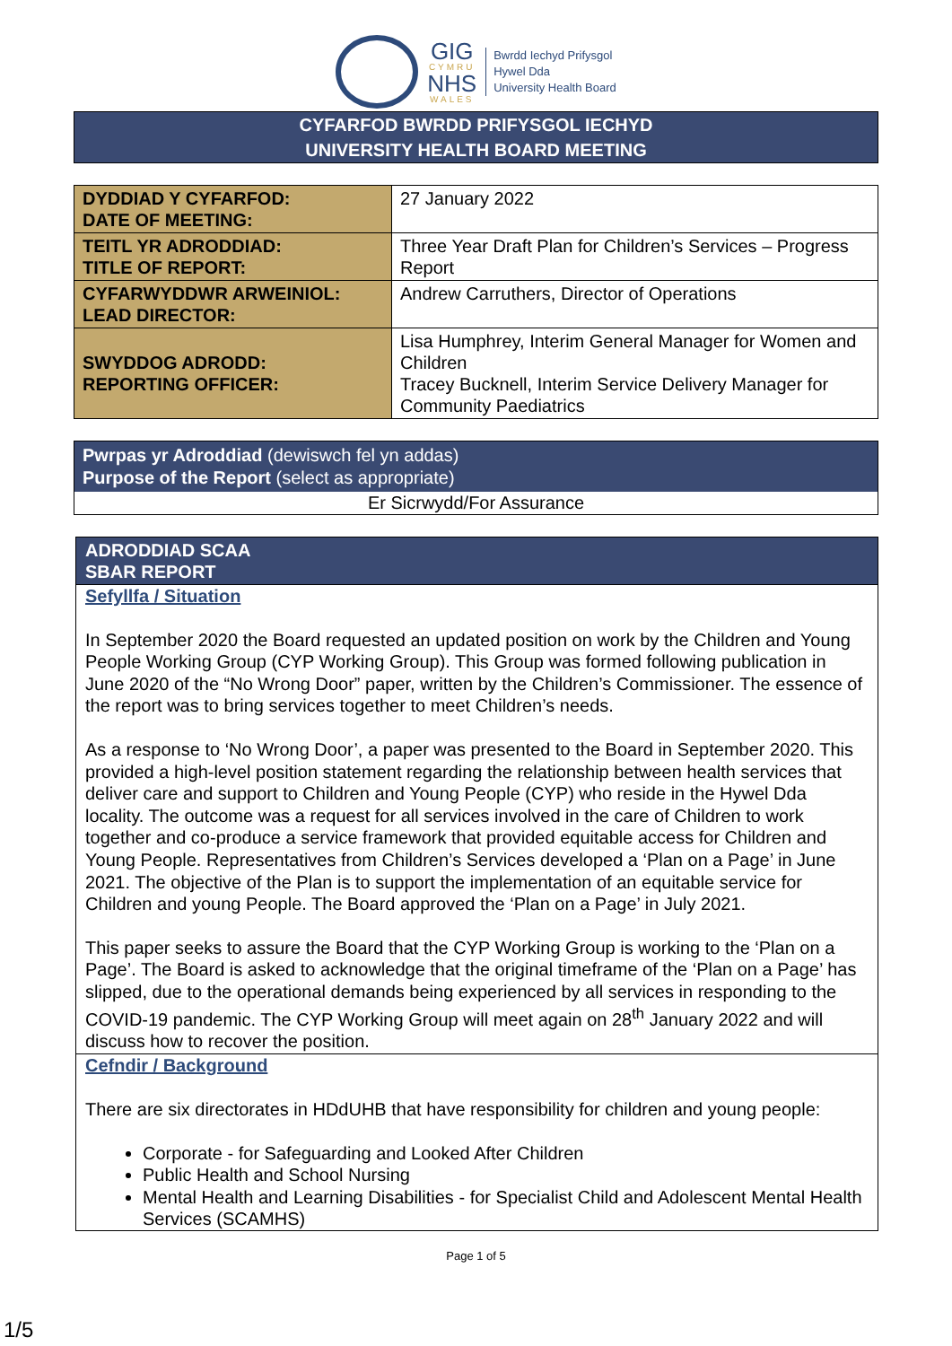GIG
CYMRU
NHS
WALES
Bwrdd Iechyd Prifysgol
Hywel Dda
University Health Board
CYFARFOD BWRDD PRIFYSGOL IECHYD
UNIVERSITY HEALTH BOARD MEETING
| DYDDIAD Y CYFARFOD: DATE OF MEETING: | 27 January 2022 |
| TEITL YR ADRODDIAD: TITLE OF REPORT: | Three Year Draft Plan for Children’s Services – Progress Report |
| CYFARWYDDWR ARWEINIOL: LEAD DIRECTOR: | Andrew Carruthers, Director of Operations |
| SWYDDOG ADRODD: REPORTING OFFICER: | Lisa Humphrey, Interim General Manager for Women and Children Tracey Bucknell, Interim Service Delivery Manager for Community Paediatrics |
Pwrpas yr Adroddiad (dewiswch fel yn addas)
Purpose of the Report (select as appropriate)
Er Sicrwydd/For Assurance
ADRODDIAD SCAA
SBAR REPORT
Sefyllfa / Situation
In September 2020 the Board requested an updated position on work by the Children and Young People Working Group (CYP Working Group). This Group was formed following publication in June 2020 of the “No Wrong Door” paper, written by the Children’s Commissioner. The essence of the report was to bring services together to meet Children’s needs.
As a response to ‘No Wrong Door’, a paper was presented to the Board in September 2020. This provided a high-level position statement regarding the relationship between health services that deliver care and support to Children and Young People (CYP) who reside in the Hywel Dda locality. The outcome was a request for all services involved in the care of Children to work together and co-produce a service framework that provided equitable access for Children and Young People. Representatives from Children’s Services developed a ‘Plan on a Page’ in June 2021. The objective of the Plan is to support the implementation of an equitable service for Children and young People. The Board approved the ‘Plan on a Page’ in July 2021.
This paper seeks to assure the Board that the CYP Working Group is working to the ‘Plan on a Page’. The Board is asked to acknowledge that the original timeframe of the ‘Plan on a Page’ has slipped, due to the operational demands being experienced by all services in responding to the COVID-19 pandemic. The CYP Working Group will meet again on 28<sup>th</sup> January 2022 and will discuss how to recover the position.
Cefndir / Background
There are six directorates in HDdUHB that have responsibility for children and young people:
Corporate - for Safeguarding and Looked After Children
Public Health and School Nursing
Mental Health and Learning Disabilities - for Specialist Child and Adolescent Mental Health Services (SCAMHS)
Page 1 of 5
1/5